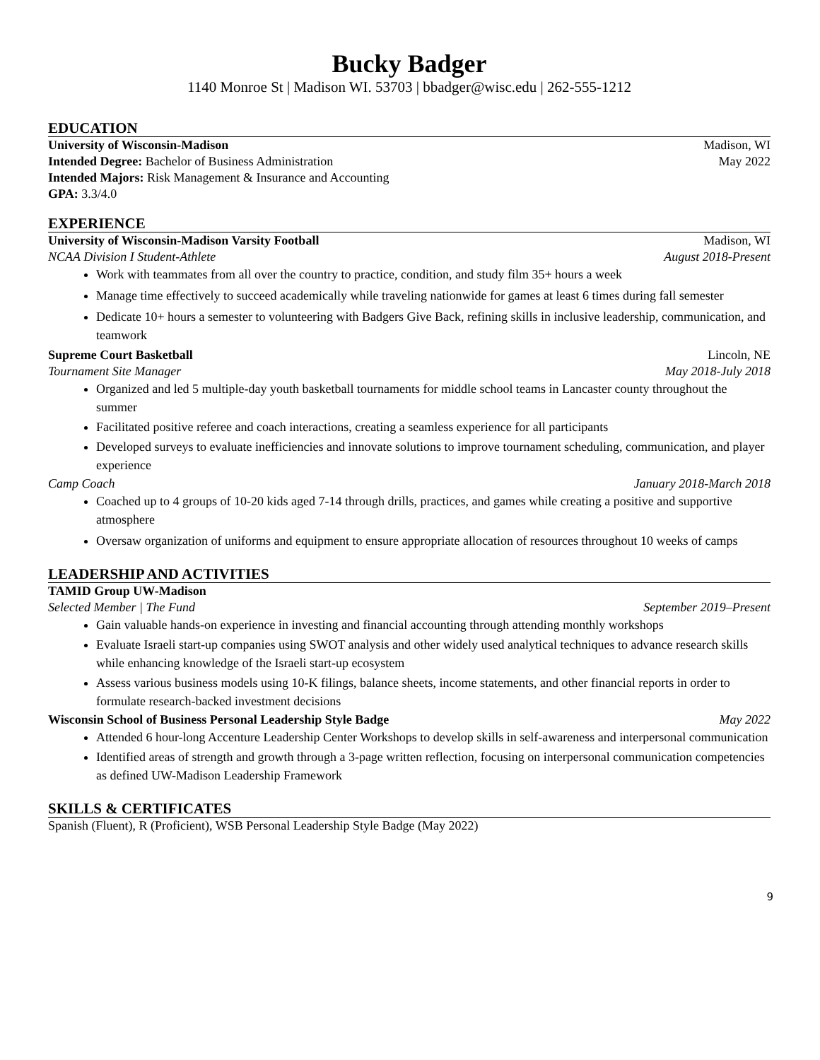Bucky Badger
1140 Monroe St | Madison WI. 53703 | bbadger@wisc.edu | 262-555-1212
EDUCATION
University of Wisconsin-Madison Madison, WI
Intended Degree: Bachelor of Business Administration May 2022
Intended Majors: Risk Management & Insurance and Accounting
GPA: 3.3/4.0
EXPERIENCE
University of Wisconsin-Madison Varsity Football Madison, WI
NCAA Division I Student-Athlete August 2018-Present
Work with teammates from all over the country to practice, condition, and study film 35+ hours a week
Manage time effectively to succeed academically while traveling nationwide for games at least 6 times during fall semester
Dedicate 10+ hours a semester to volunteering with Badgers Give Back, refining skills in inclusive leadership, communication, and teamwork
Supreme Court Basketball Lincoln, NE
Tournament Site Manager May 2018-July 2018
Organized and led 5 multiple-day youth basketball tournaments for middle school teams in Lancaster county throughout the summer
Facilitated positive referee and coach interactions, creating a seamless experience for all participants
Developed surveys to evaluate inefficiencies and innovate solutions to improve tournament scheduling, communication, and player experience
Camp Coach January 2018-March 2018
Coached up to 4 groups of 10-20 kids aged 7-14 through drills, practices, and games while creating a positive and supportive atmosphere
Oversaw organization of uniforms and equipment to ensure appropriate allocation of resources throughout 10 weeks of camps
LEADERSHIP AND ACTIVITIES
TAMID Group UW-Madison
Selected Member | The Fund September 2019–Present
Gain valuable hands-on experience in investing and financial accounting through attending monthly workshops
Evaluate Israeli start-up companies using SWOT analysis and other widely used analytical techniques to advance research skills while enhancing knowledge of the Israeli start-up ecosystem
Assess various business models using 10-K filings, balance sheets, income statements, and other financial reports in order to formulate research-backed investment decisions
Wisconsin School of Business Personal Leadership Style Badge May 2022
Attended 6 hour-long Accenture Leadership Center Workshops to develop skills in self-awareness and interpersonal communication
Identified areas of strength and growth through a 3-page written reflection, focusing on interpersonal communication competencies as defined UW-Madison Leadership Framework
SKILLS & CERTIFICATES
Spanish (Fluent), R (Proficient), WSB Personal Leadership Style Badge (May 2022)
9